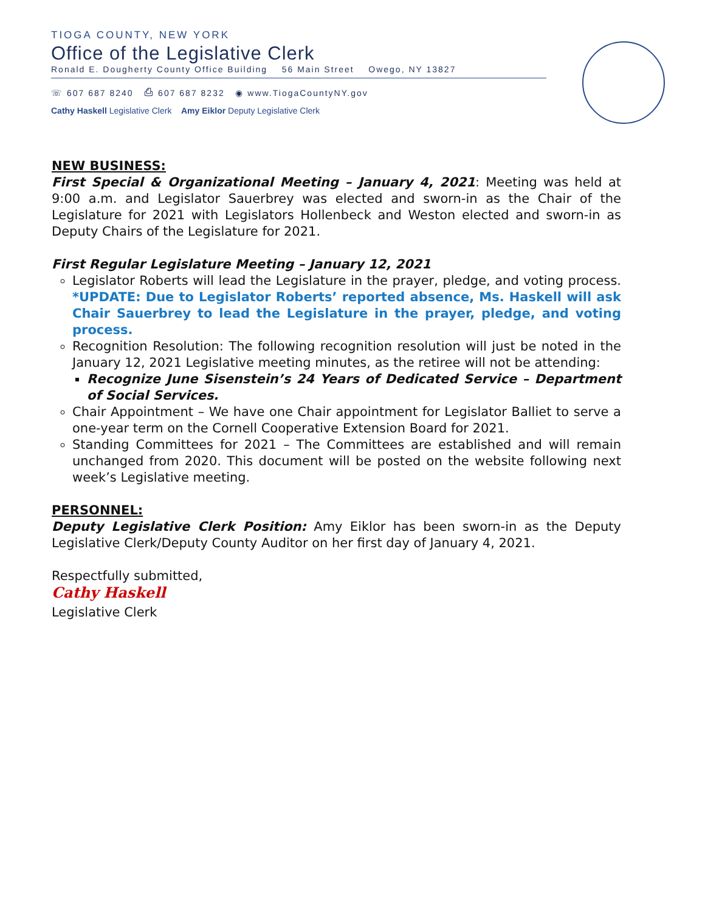TIOGA COUNTY, NEW YORK
Office of the Legislative Clerk
Ronald E. Dougherty County Office Building 56 Main Street Owego, NY 13827
☏ 607 687 8240 ⎙ 607 687 8232 ◉ www.TiogaCountyNY.gov
Cathy Haskell Legislative Clerk Amy Eiklor Deputy Legislative Clerk
NEW BUSINESS:
First Special & Organizational Meeting – January 4, 2021: Meeting was held at 9:00 a.m. and Legislator Sauerbrey was elected and sworn-in as the Chair of the Legislature for 2021 with Legislators Hollenbeck and Weston elected and sworn-in as Deputy Chairs of the Legislature for 2021.
First Regular Legislature Meeting – January 12, 2021
Legislator Roberts will lead the Legislature in the prayer, pledge, and voting process. *UPDATE: Due to Legislator Roberts’ reported absence, Ms. Haskell will ask Chair Sauerbrey to lead the Legislature in the prayer, pledge, and voting process.
Recognition Resolution: The following recognition resolution will just be noted in the January 12, 2021 Legislative meeting minutes, as the retiree will not be attending:
Recognize June Sisenstein’s 24 Years of Dedicated Service – Department of Social Services.
Chair Appointment – We have one Chair appointment for Legislator Balliet to serve a one-year term on the Cornell Cooperative Extension Board for 2021.
Standing Committees for 2021 – The Committees are established and will remain unchanged from 2020. This document will be posted on the website following next week’s Legislative meeting.
PERSONNEL:
Deputy Legislative Clerk Position: Amy Eiklor has been sworn-in as the Deputy Legislative Clerk/Deputy County Auditor on her first day of January 4, 2021.
Respectfully submitted,
Cathy Haskell
Legislative Clerk